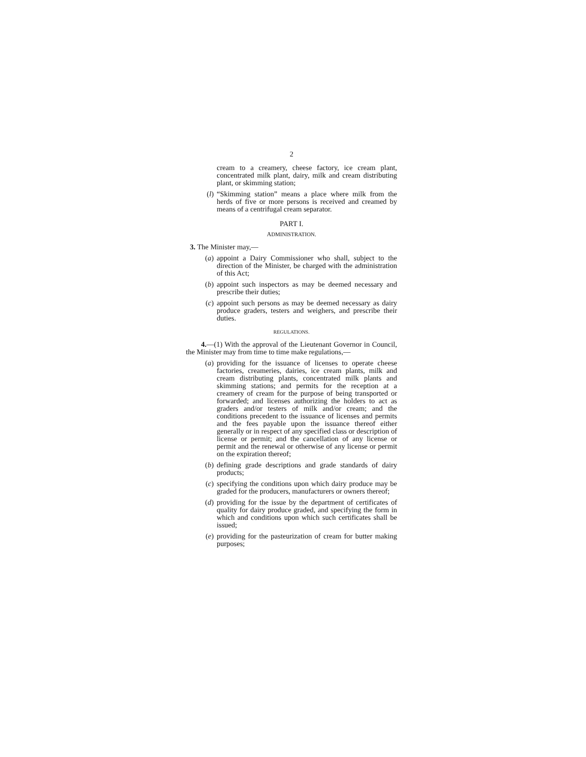2
cream to a creamery, cheese factory, ice cream plant, concentrated milk plant, dairy, milk and cream distributing plant, or skimming station;
(l) “Skimming station” means a place where milk from the herds of five or more persons is received and creamed by means of a centrifugal cream separator.
PART I.
ADMINISTRATION.
3. The Minister may,—
(a) appoint a Dairy Commissioner who shall, subject to the direction of the Minister, be charged with the administration of this Act;
(b) appoint such inspectors as may be deemed necessary and prescribe their duties;
(c) appoint such persons as may be deemed necessary as dairy produce graders, testers and weighers, and prescribe their duties.
REGULATIONS.
4.—(1) With the approval of the Lieutenant Governor in Council, the Minister may from time to time make regulations,—
(a) providing for the issuance of licenses to operate cheese factories, creameries, dairies, ice cream plants, milk and cream distributing plants, concentrated milk plants and skimming stations; and permits for the reception at a creamery of cream for the purpose of being transported or forwarded; and licenses authorizing the holders to act as graders and/or testers of milk and/or cream; and the conditions precedent to the issuance of licenses and permits and the fees payable upon the issuance thereof either generally or in respect of any specified class or description of license or permit; and the cancellation of any license or permit and the renewal or otherwise of any license or permit on the expiration thereof;
(b) defining grade descriptions and grade standards of dairy products;
(c) specifying the conditions upon which dairy produce may be graded for the producers, manufacturers or owners thereof;
(d) providing for the issue by the department of certificates of quality for dairy produce graded, and specifying the form in which and conditions upon which such certificates shall be issued;
(e) providing for the pasteurization of cream for butter making purposes;